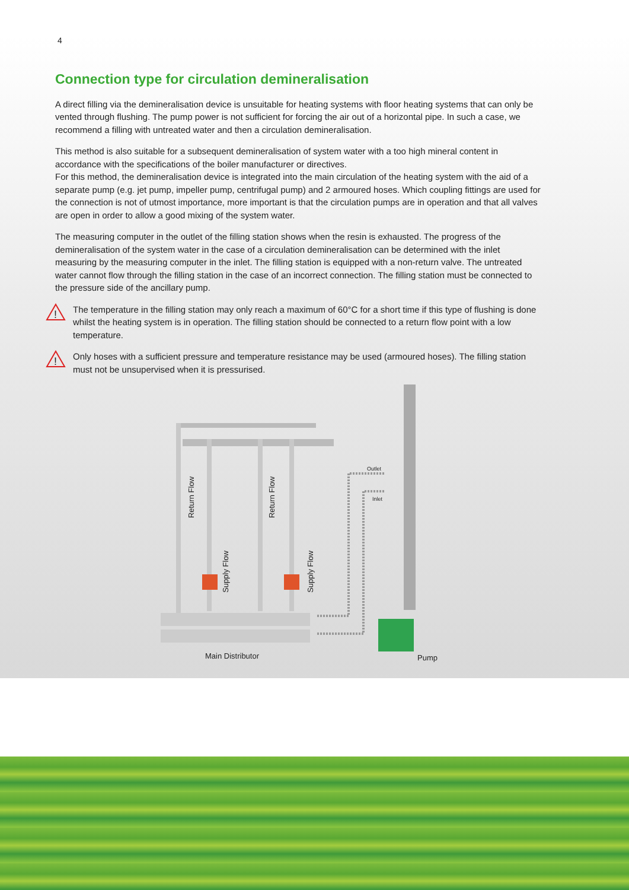4
Connection type for circulation demineralisation
A direct filling via the demineralisation device is unsuitable for heating systems with floor heating systems that can only be vented through flushing. The pump power is not sufficient for forcing the air out of a horizontal pipe. In such a case, we recommend a filling with untreated water and then a circulation demineralisation.
This method is also suitable for a subsequent demineralisation of system water with a too high mineral content in accordance with the specifications of the boiler manufacturer or directives.
For this method, the demineralisation device is integrated into the main circulation of the heating system with the aid of a separate pump (e.g. jet pump, impeller pump, centrifugal pump) and 2 armoured hoses. Which coupling fittings are used for the connection is not of utmost importance, more important is that the circulation pumps are in operation and that all valves are open in order to allow a good mixing of the system water.
The measuring computer in the outlet of the filling station shows when the resin is exhausted. The progress of the demineralisation of the system water in the case of a circulation demineralisation can be determined with the inlet measuring by the measuring computer in the inlet. The filling station is equipped with a non-return valve. The untreated water cannot flow through the filling station in the case of an incorrect connection. The filling station must be connected to the pressure side of the ancillary pump.
!
The temperature in the filling station may only reach a maximum of 60°C for a short time if this type of flushing is done whilst the heating system is in operation. The filling station should be connected to a return flow point with a low temperature.
!
Only hoses with a sufficient pressure and temperature resistance may be used (armoured hoses). The filling station must not be unsupervised when it is pressurised.
Outlet
Inlet
Return Flow
Return Flow
Supply Flow
Supply Flow
Main Distributor Pump